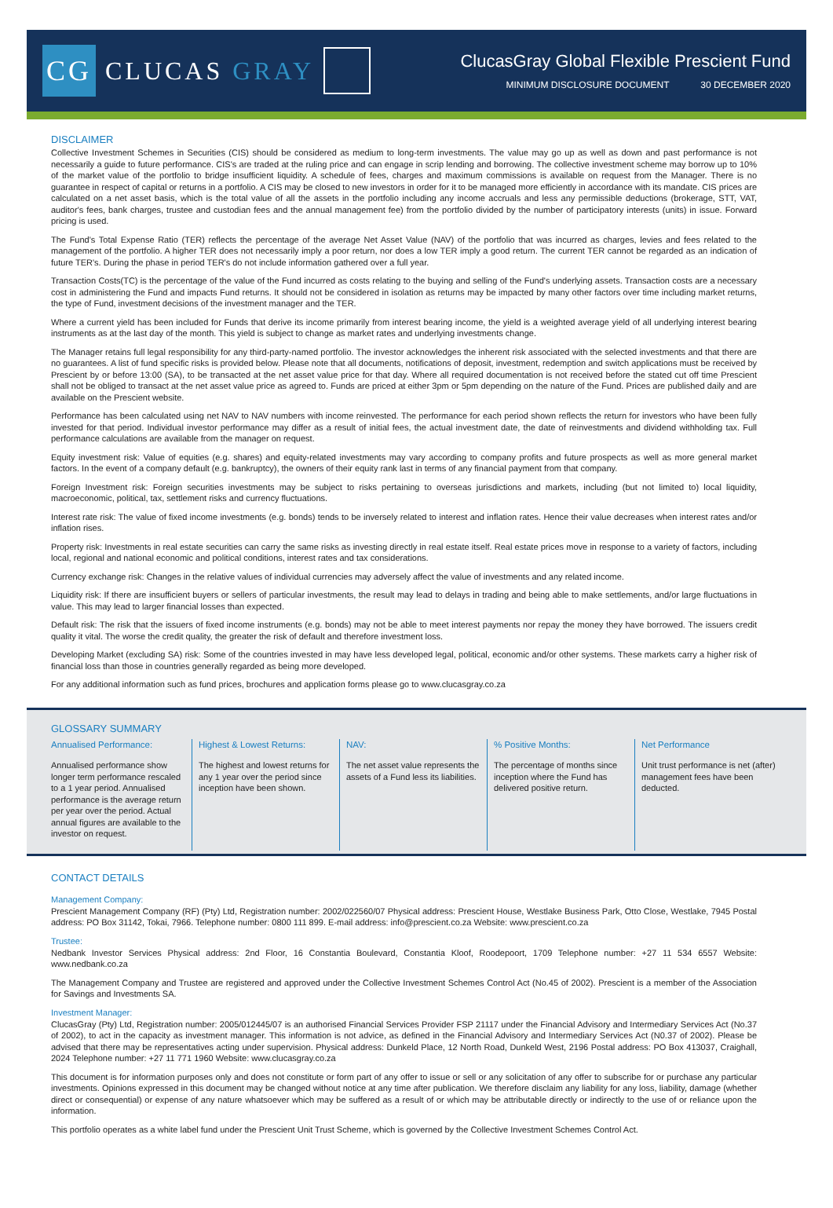CG
CLUCAS GRAY
ClucasGray Global Flexible Prescient Fund
MINIMUM DISCLOSURE DOCUMENT 30 DECEMBER 2020
DISCLAIMER
Collective Investment Schemes in Securities (CIS) should be considered as medium to long-term investments. The value may go up as well as down and past performance is not necessarily a guide to future performance. CIS's are traded at the ruling price and can engage in scrip lending and borrowing. The collective investment scheme may borrow up to 10% of the market value of the portfolio to bridge insufficient liquidity. A schedule of fees, charges and maximum commissions is available on request from the Manager. There is no guarantee in respect of capital or returns in a portfolio. A CIS may be closed to new investors in order for it to be managed more efficiently in accordance with its mandate. CIS prices are calculated on a net asset basis, which is the total value of all the assets in the portfolio including any income accruals and less any permissible deductions (brokerage, STT, VAT, auditor's fees, bank charges, trustee and custodian fees and the annual management fee) from the portfolio divided by the number of participatory interests (units) in issue. Forward pricing is used.
The Fund's Total Expense Ratio (TER) reflects the percentage of the average Net Asset Value (NAV) of the portfolio that was incurred as charges, levies and fees related to the management of the portfolio. A higher TER does not necessarily imply a poor return, nor does a low TER imply a good return. The current TER cannot be regarded as an indication of future TER's. During the phase in period TER's do not include information gathered over a full year.
Transaction Costs(TC) is the percentage of the value of the Fund incurred as costs relating to the buying and selling of the Fund's underlying assets. Transaction costs are a necessary cost in administering the Fund and impacts Fund returns. It should not be considered in isolation as returns may be impacted by many other factors over time including market returns, the type of Fund, investment decisions of the investment manager and the TER.
Where a current yield has been included for Funds that derive its income primarily from interest bearing income, the yield is a weighted average yield of all underlying interest bearing instruments as at the last day of the month. This yield is subject to change as market rates and underlying investments change.
The Manager retains full legal responsibility for any third-party-named portfolio. The investor acknowledges the inherent risk associated with the selected investments and that there are no guarantees. A list of fund specific risks is provided below. Please note that all documents, notifications of deposit, investment, redemption and switch applications must be received by Prescient by or before 13:00 (SA), to be transacted at the net asset value price for that day. Where all required documentation is not received before the stated cut off time Prescient shall not be obliged to transact at the net asset value price as agreed to. Funds are priced at either 3pm or 5pm depending on the nature of the Fund. Prices are published daily and are available on the Prescient website.
Performance has been calculated using net NAV to NAV numbers with income reinvested. The performance for each period shown reflects the return for investors who have been fully invested for that period. Individual investor performance may differ as a result of initial fees, the actual investment date, the date of reinvestments and dividend withholding tax. Full performance calculations are available from the manager on request.
Equity investment risk: Value of equities (e.g. shares) and equity-related investments may vary according to company profits and future prospects as well as more general market factors. In the event of a company default (e.g. bankruptcy), the owners of their equity rank last in terms of any financial payment from that company.
Foreign Investment risk: Foreign securities investments may be subject to risks pertaining to overseas jurisdictions and markets, including (but not limited to) local liquidity, macroeconomic, political, tax, settlement risks and currency fluctuations.
Interest rate risk: The value of fixed income investments (e.g. bonds) tends to be inversely related to interest and inflation rates. Hence their value decreases when interest rates and/or inflation rises.
Property risk: Investments in real estate securities can carry the same risks as investing directly in real estate itself. Real estate prices move in response to a variety of factors, including local, regional and national economic and political conditions, interest rates and tax considerations.
Currency exchange risk: Changes in the relative values of individual currencies may adversely affect the value of investments and any related income.
Liquidity risk: If there are insufficient buyers or sellers of particular investments, the result may lead to delays in trading and being able to make settlements, and/or large fluctuations in value. This may lead to larger financial losses than expected.
Default risk: The risk that the issuers of fixed income instruments (e.g. bonds) may not be able to meet interest payments nor repay the money they have borrowed. The issuers credit quality it vital. The worse the credit quality, the greater the risk of default and therefore investment loss.
Developing Market (excluding SA) risk: Some of the countries invested in may have less developed legal, political, economic and/or other systems. These markets carry a higher risk of financial loss than those in countries generally regarded as being more developed.
For any additional information such as fund prices, brochures and application forms please go to www.clucasgray.co.za
GLOSSARY SUMMARY
Annualised Performance:
Annualised performance show longer term performance rescaled to a 1 year period. Annualised performance is the average return per year over the period. Actual annual figures are available to the investor on request.
Highest & Lowest Returns:
The highest and lowest returns for any 1 year over the period since inception have been shown.
NAV:
The net asset value represents the assets of a Fund less its liabilities.
% Positive Months:
The percentage of months since inception where the Fund has delivered positive return.
Net Performance
Unit trust performance is net (after) management fees have been deducted.
CONTACT DETAILS
Management Company:
Prescient Management Company (RF) (Pty) Ltd, Registration number: 2002/022560/07 Physical address: Prescient House, Westlake Business Park, Otto Close, Westlake, 7945 Postal address: PO Box 31142, Tokai, 7966. Telephone number: 0800 111 899. E-mail address: info@prescient.co.za Website: www.prescient.co.za
Trustee:
Nedbank Investor Services Physical address: 2nd Floor, 16 Constantia Boulevard, Constantia Kloof, Roodepoort, 1709 Telephone number: +27 11 534 6557 Website: www.nedbank.co.za
The Management Company and Trustee are registered and approved under the Collective Investment Schemes Control Act (No.45 of 2002). Prescient is a member of the Association for Savings and Investments SA.
Investment Manager:
ClucasGray (Pty) Ltd, Registration number: 2005/012445/07 is an authorised Financial Services Provider FSP 21117 under the Financial Advisory and Intermediary Services Act (No.37 of 2002), to act in the capacity as investment manager. This information is not advice, as defined in the Financial Advisory and Intermediary Services Act (N0.37 of 2002). Please be advised that there may be representatives acting under supervision. Physical address: Dunkeld Place, 12 North Road, Dunkeld West, 2196 Postal address: PO Box 413037, Craighall, 2024 Telephone number: +27 11 771 1960 Website: www.clucasgray.co.za
This document is for information purposes only and does not constitute or form part of any offer to issue or sell or any solicitation of any offer to subscribe for or purchase any particular investments. Opinions expressed in this document may be changed without notice at any time after publication. We therefore disclaim any liability for any loss, liability, damage (whether direct or consequential) or expense of any nature whatsoever which may be suffered as a result of or which may be attributable directly or indirectly to the use of or reliance upon the information.
This portfolio operates as a white label fund under the Prescient Unit Trust Scheme, which is governed by the Collective Investment Schemes Control Act.